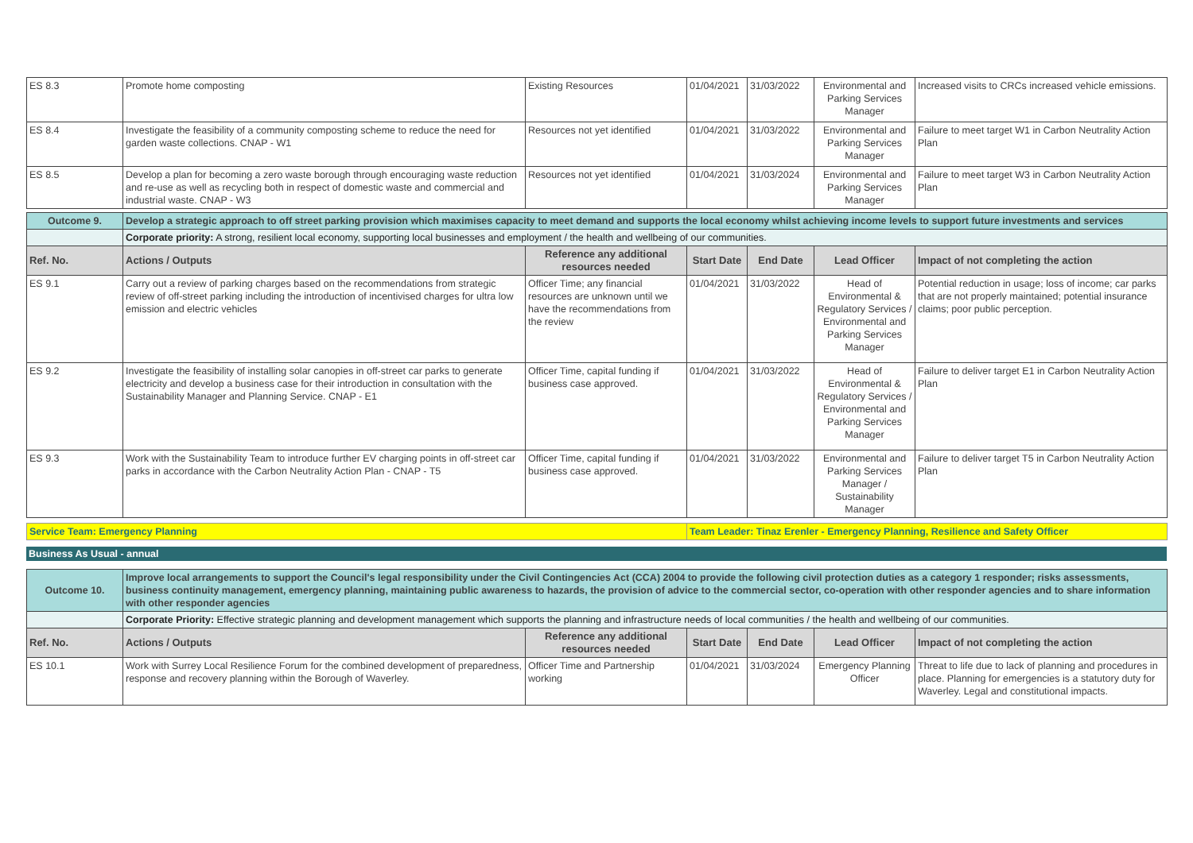| ES 8.3 | Promote home composting | Existing Resources | 01/04/2021 | 31/03/2022 | Environmental and Parking Services Manager | Increased visits to CRCs increased vehicle emissions. |
| ES 8.4 | Investigate the feasibility of a community composting scheme to reduce the need for garden waste collections. CNAP - W1 | Resources not yet identified | 01/04/2021 | 31/03/2022 | Environmental and Parking Services Manager | Failure to meet target W1 in Carbon Neutrality Action Plan |
| ES 8.5 | Develop a plan for becoming a zero waste borough through encouraging waste reduction and re-use as well as recycling both in respect of domestic waste and commercial and industrial waste. CNAP - W3 | Resources not yet identified | 01/04/2021 | 31/03/2024 | Environmental and Parking Services Manager | Failure to meet target W3 in Carbon Neutrality Action Plan |
| Outcome 9. | Develop a strategic approach to off street parking provision which maximises capacity to meet demand and supports the local economy whilst achieving income levels to support future investments and services | | | | | |
| | Corporate priority: A strong, resilient local economy, supporting local businesses and employment / the health and wellbeing of our communities. | | | | | |
| Ref. No. | Actions / Outputs | Reference any additional resources needed | Start Date | End Date | Lead Officer | Impact of not completing the action |
| ES 9.1 | Carry out a review of parking charges based on the recommendations from strategic review of off-street parking including the introduction of incentivised charges for ultra low emission and electric vehicles | Officer Time; any financial resources are unknown until we have the recommendations from the review | 01/04/2021 | 31/03/2022 | Head of Environmental & Regulatory Services / Environmental and Parking Services Manager | Potential reduction in usage; loss of income; car parks that are not properly maintained; potential insurance claims; poor public perception. |
| ES 9.2 | Investigate the feasibility of installing solar canopies in off-street car parks to generate electricity and develop a business case for their introduction in consultation with the Sustainability Manager and Planning Service. CNAP - E1 | Officer Time, capital funding if business case approved. | 01/04/2021 | 31/03/2022 | Head of Environmental & Regulatory Services / Environmental and Parking Services Manager | Failure to deliver target E1 in Carbon Neutrality Action Plan |
| ES 9.3 | Work with the Sustainability Team to introduce further EV charging points in off-street car parks in accordance with the Carbon Neutrality Action Plan - CNAP - T5 | Officer Time, capital funding if business case approved. | 01/04/2021 | 31/03/2022 | Environmental and Parking Services Manager / Sustainability Manager | Failure to deliver target T5 in Carbon Neutrality Action Plan |
| Service Team: Emergency Planning | | | Team Leader: Tinaz Erenler - Emergency Planning, Resilience and Safety Officer | | | |
Business As Usual - annual
| Outcome 10. | Improve local arrangements to support the Council's legal responsibility under the Civil Contingencies Act (CCA) 2004 to provide the following civil protection duties as a category 1 responder; risks assessments, business continuity management, emergency planning, maintaining public awareness to hazards, the provision of advice to the commercial sector, co-operation with other responder agencies and to share information with other responder agencies | | | | | |
| | Corporate Priority: Effective strategic planning and development management which supports the planning and infrastructure needs of local communities / the health and wellbeing of our communities. | | | | | |
| Ref. No. | Actions / Outputs | Reference any additional resources needed | Start Date | End Date | Lead Officer | Impact of not completing the action |
| ES 10.1 | Work with Surrey Local Resilience Forum for the combined development of preparedness, response and recovery planning within the Borough of Waverley. | Officer Time and Partnership working | 01/04/2021 | 31/03/2024 | Emergency Planning Officer | Threat to life due to lack of planning and procedures in place. Planning for emergencies is a statutory duty for Waverley. Legal and constitutional impacts. |